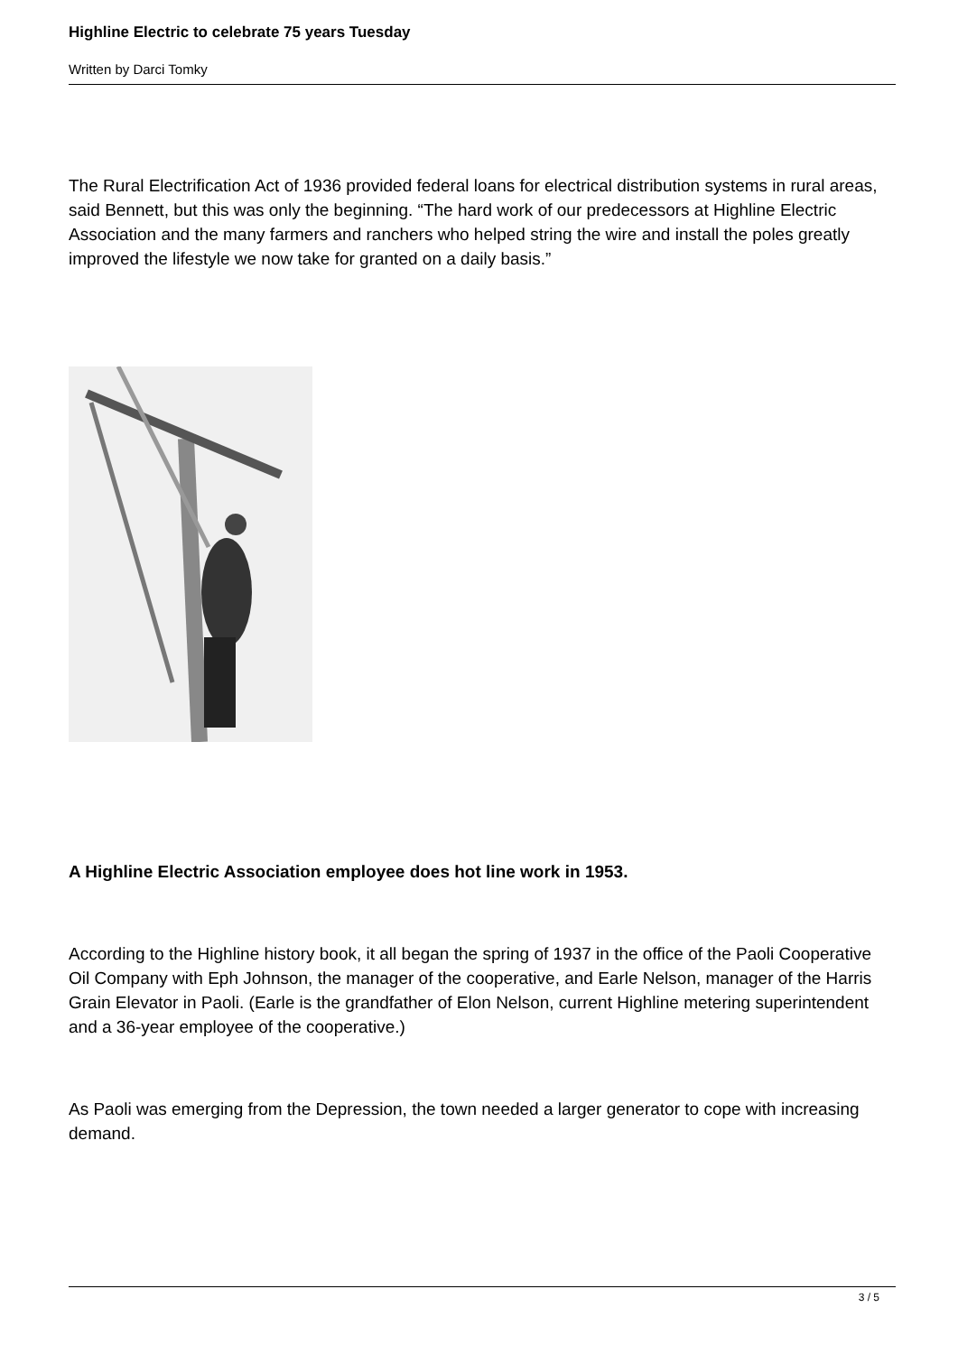Highline Electric to celebrate 75 years Tuesday
Written by Darci Tomky
The Rural Electrification Act of 1936 provided federal loans for electrical distribution systems in rural areas, said Bennett, but this was only the beginning. “The hard work of our predecessors at Highline Electric Association and the many farmers and ranchers who helped string the wire and install the poles greatly improved the lifestyle we now take for granted on a daily basis.”
A Highline Electric Association employee does hot line work in 1953.
According to the Highline history book, it all began the spring of 1937 in the office of the Paoli Cooperative Oil Company with Eph Johnson, the manager of the cooperative, and Earle Nelson, manager of the Harris Grain Elevator in Paoli. (Earle is the grandfather of Elon Nelson, current Highline metering superintendent and a 36-year employee of the cooperative.)
As Paoli was emerging from the Depression, the town needed a larger generator to cope with increasing demand.
3 / 5